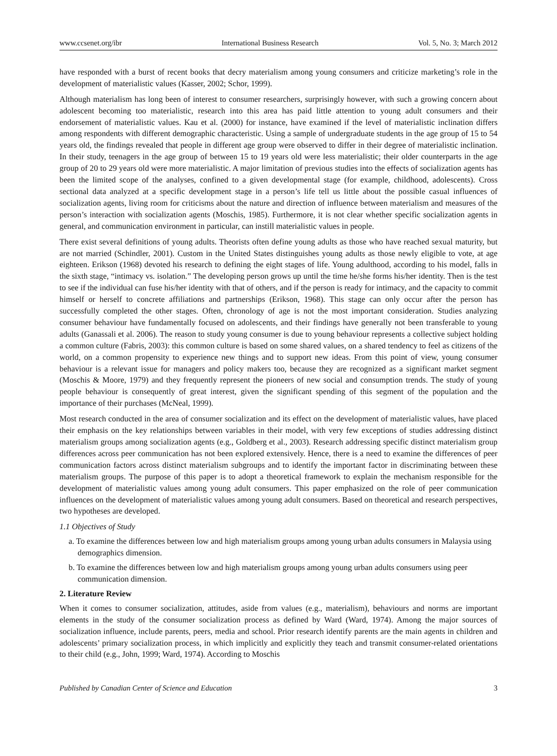www.ccsenet.org/ibr International Business Research Vol. 5, No. 3; March 2012
have responded with a burst of recent books that decry materialism among young consumers and criticize marketing’s role in the development of materialistic values (Kasser, 2002; Schor, 1999).
Although materialism has long been of interest to consumer researchers, surprisingly however, with such a growing concern about adolescent becoming too materialistic, research into this area has paid little attention to young adult consumers and their endorsement of materialistic values. Kau et al. (2000) for instance, have examined if the level of materialistic inclination differs among respondents with different demographic characteristic. Using a sample of undergraduate students in the age group of 15 to 54 years old, the findings revealed that people in different age group were observed to differ in their degree of materialistic inclination. In their study, teenagers in the age group of between 15 to 19 years old were less materialistic; their older counterparts in the age group of 20 to 29 years old were more materialistic. A major limitation of previous studies into the effects of socialization agents has been the limited scope of the analyses, confined to a given developmental stage (for example, childhood, adolescents). Cross sectional data analyzed at a specific development stage in a person’s life tell us little about the possible casual influences of socialization agents, living room for criticisms about the nature and direction of influence between materialism and measures of the person’s interaction with socialization agents (Moschis, 1985). Furthermore, it is not clear whether specific socialization agents in general, and communication environment in particular, can instill materialistic values in people.
There exist several definitions of young adults. Theorists often define young adults as those who have reached sexual maturity, but are not married (Schindler, 2001). Custom in the United States distinguishes young adults as those newly eligible to vote, at age eighteen. Erikson (1968) devoted his research to defining the eight stages of life. Young adulthood, according to his model, falls in the sixth stage, “intimacy vs. isolation.” The developing person grows up until the time he/she forms his/her identity. Then is the test to see if the individual can fuse his/her identity with that of others, and if the person is ready for intimacy, and the capacity to commit himself or herself to concrete affiliations and partnerships (Erikson, 1968). This stage can only occur after the person has successfully completed the other stages. Often, chronology of age is not the most important consideration. Studies analyzing consumer behaviour have fundamentally focused on adolescents, and their findings have generally not been transferable to young adults (Ganassali et al. 2006). The reason to study young consumer is due to young behaviour represents a collective subject holding a common culture (Fabris, 2003): this common culture is based on some shared values, on a shared tendency to feel as citizens of the world, on a common propensity to experience new things and to support new ideas. From this point of view, young consumer behaviour is a relevant issue for managers and policy makers too, because they are recognized as a significant market segment (Moschis & Moore, 1979) and they frequently represent the pioneers of new social and consumption trends. The study of young people behaviour is consequently of great interest, given the significant spending of this segment of the population and the importance of their purchases (McNeal, 1999).
Most research conducted in the area of consumer socialization and its effect on the development of materialistic values, have placed their emphasis on the key relationships between variables in their model, with very few exceptions of studies addressing distinct materialism groups among socialization agents (e.g., Goldberg et al., 2003). Research addressing specific distinct materialism group differences across peer communication has not been explored extensively. Hence, there is a need to examine the differences of peer communication factors across distinct materialism subgroups and to identify the important factor in discriminating between these materialism groups. The purpose of this paper is to adopt a theoretical framework to explain the mechanism responsible for the development of materialistic values among young adult consumers. This paper emphasized on the role of peer communication influences on the development of materialistic values among young adult consumers. Based on theoretical and research perspectives, two hypotheses are developed.
1.1 Objectives of Study
a. To examine the differences between low and high materialism groups among young urban adults consumers in Malaysia using demographics dimension.
b. To examine the differences between low and high materialism groups among young urban adults consumers using peer communication dimension.
2. Literature Review
When it comes to consumer socialization, attitudes, aside from values (e.g., materialism), behaviours and norms are important elements in the study of the consumer socialization process as defined by Ward (Ward, 1974). Among the major sources of socialization influence, include parents, peers, media and school. Prior research identify parents are the main agents in children and adolescents’ primary socialization process, in which implicitly and explicitly they teach and transmit consumer-related orientations to their child (e.g., John, 1999; Ward, 1974). According to Moschis
Published by Canadian Center of Science and Education 3